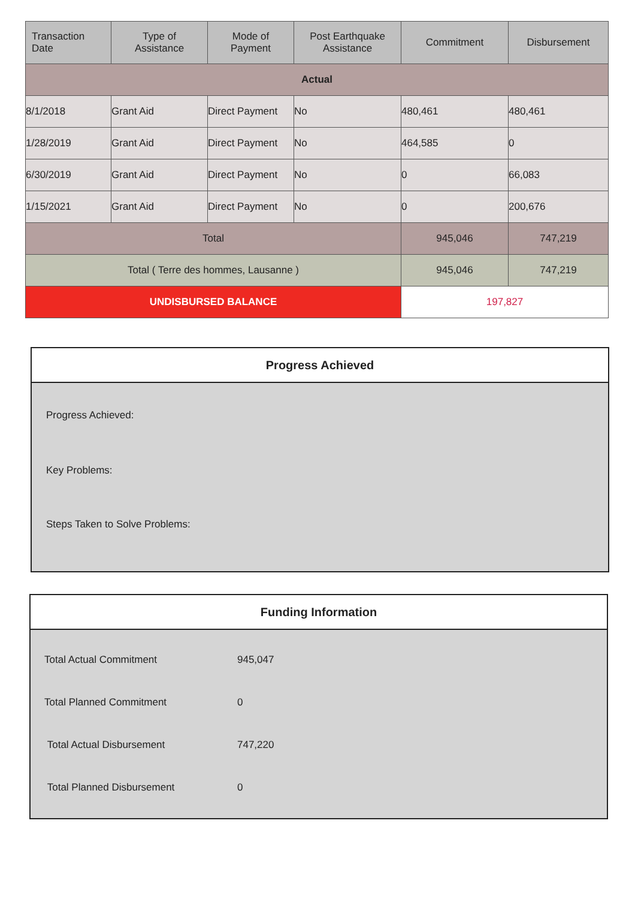| Transaction Date | Type of Assistance | Mode of Payment | Post Earthquake Assistance | Commitment | Disbursement |
| --- | --- | --- | --- | --- | --- |
| Actual | | | | | |
| 8/1/2018 | Grant Aid | Direct Payment | No | 480,461 | 480,461 |
| 1/28/2019 | Grant Aid | Direct Payment | No | 464,585 | 0 |
| 6/30/2019 | Grant Aid | Direct Payment | No | 0 | 66,083 |
| 1/15/2021 | Grant Aid | Direct Payment | No | 0 | 200,676 |
| Total | | | | 945,046 | 747,219 |
| Total ( Terre des hommes, Lausanne ) | | | | 945,046 | 747,219 |
| UNDISBURSED BALANCE | | | | 197,827 | |
Progress Achieved
Progress Achieved:
Key Problems:
Steps Taken to Solve Problems:
Funding Information
| Total Actual Commitment | 945,047 |
| Total Planned Commitment | 0 |
| Total Actual Disbursement | 747,220 |
| Total Planned Disbursement | 0 |